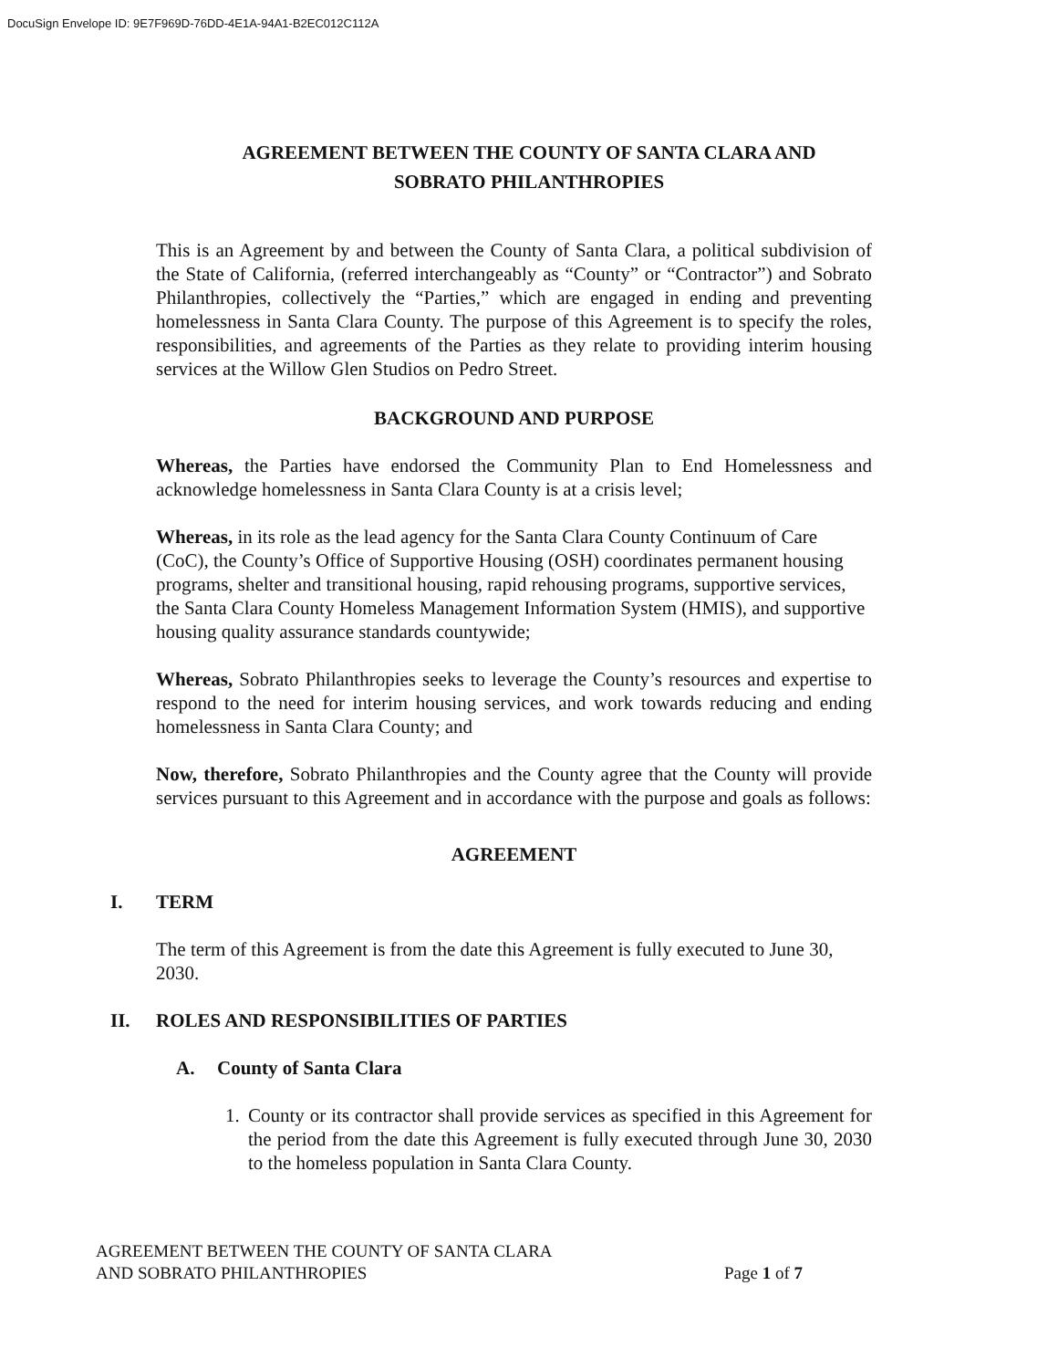DocuSign Envelope ID: 9E7F969D-76DD-4E1A-94A1-B2EC012C112A
AGREEMENT BETWEEN THE COUNTY OF SANTA CLARA AND
SOBRATO PHILANTHROPIES
This is an Agreement by and between the County of Santa Clara, a political subdivision of the State of California, (referred interchangeably as “County” or “Contractor”) and Sobrato Philanthropies, collectively the “Parties,” which are engaged in ending and preventing homelessness in Santa Clara County. The purpose of this Agreement is to specify the roles, responsibilities, and agreements of the Parties as they relate to providing interim housing services at the Willow Glen Studios on Pedro Street.
BACKGROUND AND PURPOSE
Whereas, the Parties have endorsed the Community Plan to End Homelessness and acknowledge homelessness in Santa Clara County is at a crisis level;
Whereas, in its role as the lead agency for the Santa Clara County Continuum of Care (CoC), the County’s Office of Supportive Housing (OSH) coordinates permanent housing programs, shelter and transitional housing, rapid rehousing programs, supportive services, the Santa Clara County Homeless Management Information System (HMIS), and supportive housing quality assurance standards countywide;
Whereas, Sobrato Philanthropies seeks to leverage the County’s resources and expertise to respond to the need for interim housing services, and work towards reducing and ending homelessness in Santa Clara County; and
Now, therefore, Sobrato Philanthropies and the County agree that the County will provide services pursuant to this Agreement and in accordance with the purpose and goals as follows:
AGREEMENT
I. TERM
The term of this Agreement is from the date this Agreement is fully executed to June 30, 2030.
II. ROLES AND RESPONSIBILITIES OF PARTIES
A. County of Santa Clara
1. County or its contractor shall provide services as specified in this Agreement for the period from the date this Agreement is fully executed through June 30, 2030 to the homeless population in Santa Clara County.
AGREEMENT BETWEEN THE COUNTY OF SANTA CLARA
AND SOBRATO PHILANTHROPIES
Page 1 of 7